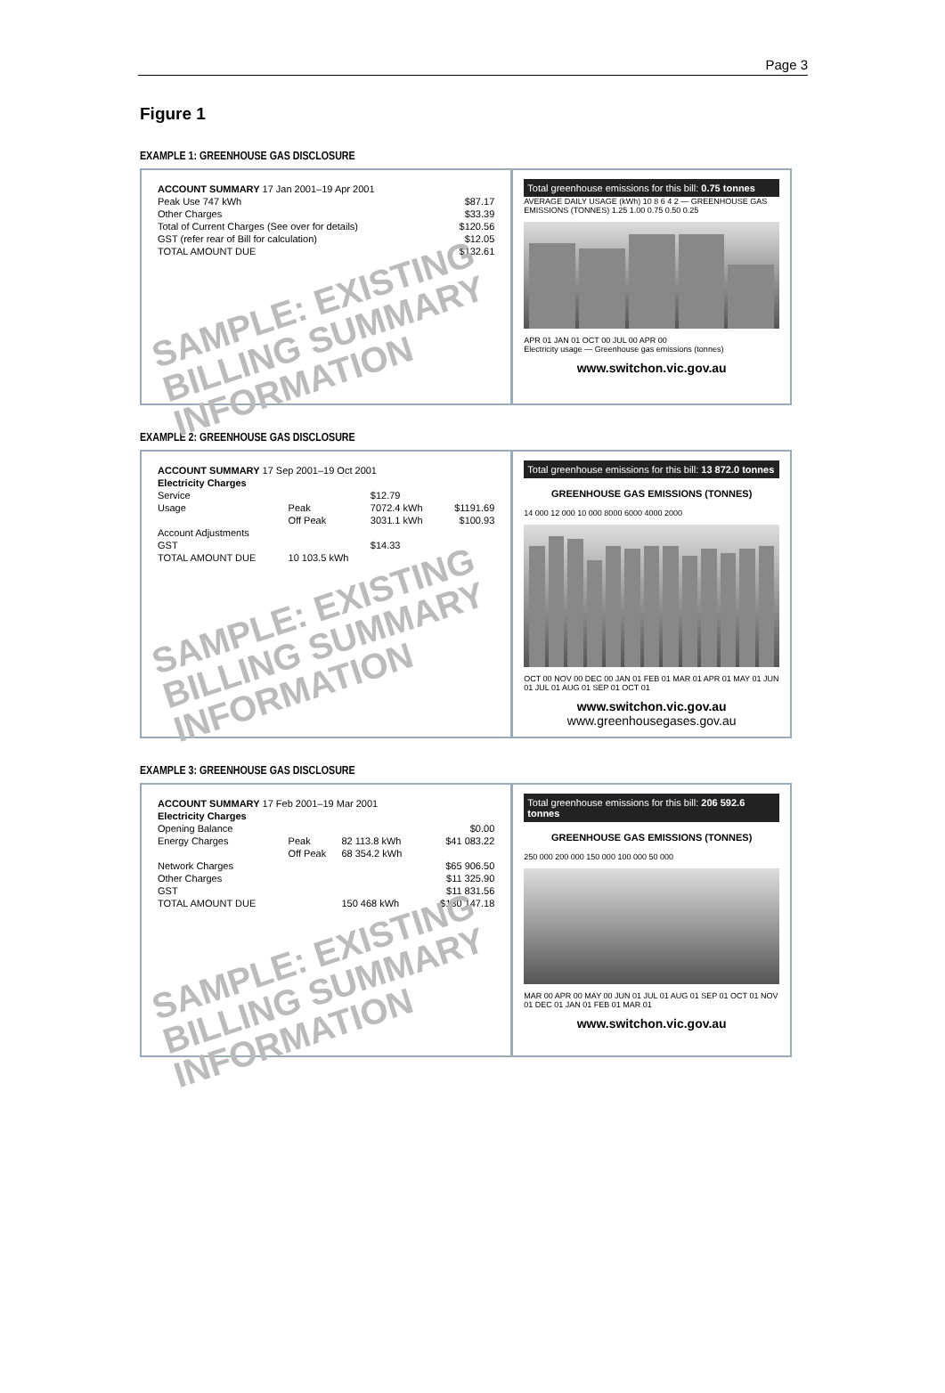Page 3
Figure 1
EXAMPLE 1: GREENHOUSE GAS DISCLOSURE
| ACCOUNT SUMMARY 17 Jan 2001–19 Apr 2001 | |
| Peak Use 747 kWh | $87.17 |
| Other Charges | $33.39 |
| Total of Current Charges (See over for details) | $120.56 |
| GST (refer rear of Bill for calculation) | $12.05 |
| TOTAL AMOUNT DUE | $132.61 |
SAMPLE: EXISTING BILLING SUMMARY INFORMATION
Total greenhouse emissions for this bill: 0.75 tonnes
AVERAGE DAILY USAGE (kWh) 10 8 6 4 2 — GREENHOUSE GAS EMISSIONS (TONNES) 1.25 1.00 0.75 0.50 0.25
APR 01 JAN 01 OCT 00 JUL 00 APR 00
Electricity usage — Greenhouse gas emissions (tonnes)
www.switchon.vic.gov.au
EXAMPLE 2: GREENHOUSE GAS DISCLOSURE
| ACCOUNT SUMMARY 17 Sep 2001–19 Oct 2001 | | | |
| Electricity Charges | | | |
| Service | | $12.79 | |
| Usage | Peak | 7072.4 kWh | $1191.69 |
| | Off Peak | 3031.1 kWh | $100.93 |
| Account Adjustments | | | |
| GST | | $14.33 | |
| TOTAL AMOUNT DUE | 10 103.5 kWh | | |
SAMPLE: EXISTING BILLING SUMMARY INFORMATION
Total greenhouse emissions for this bill: 13 872.0 tonnes
GREENHOUSE GAS EMISSIONS (TONNES)
14 000 12 000 10 000 8000 6000 4000 2000
OCT 00 NOV 00 DEC 00 JAN 01 FEB 01 MAR 01 APR 01 MAY 01 JUN 01 JUL 01 AUG 01 SEP 01 OCT 01
www.switchon.vic.gov.au
www.greenhousegases.gov.au
EXAMPLE 3: GREENHOUSE GAS DISCLOSURE
| ACCOUNT SUMMARY 17 Feb 2001–19 Mar 2001 | | | |
| Electricity Charges | | | |
| Opening Balance | | | $0.00 |
| Energy Charges | Peak | 82 113.8 kWh | $41 083.22 |
| | Off Peak | 68 354.2 kWh | |
| Network Charges | | | $65 906.50 |
| Other Charges | | | $11 325.90 |
| GST | | | $11 831.56 |
| TOTAL AMOUNT DUE | | 150 468 kWh | $130 147.18 |
SAMPLE: EXISTING BILLING SUMMARY INFORMATION
Total greenhouse emissions for this bill: 206 592.6 tonnes
GREENHOUSE GAS EMISSIONS (TONNES)
250 000 200 000 150 000 100 000 50 000
MAR 00 APR 00 MAY 00 JUN 01 JUL 01 AUG 01 SEP 01 OCT 01 NOV 01 DEC 01 JAN 01 FEB 01 MAR 01
www.switchon.vic.gov.au